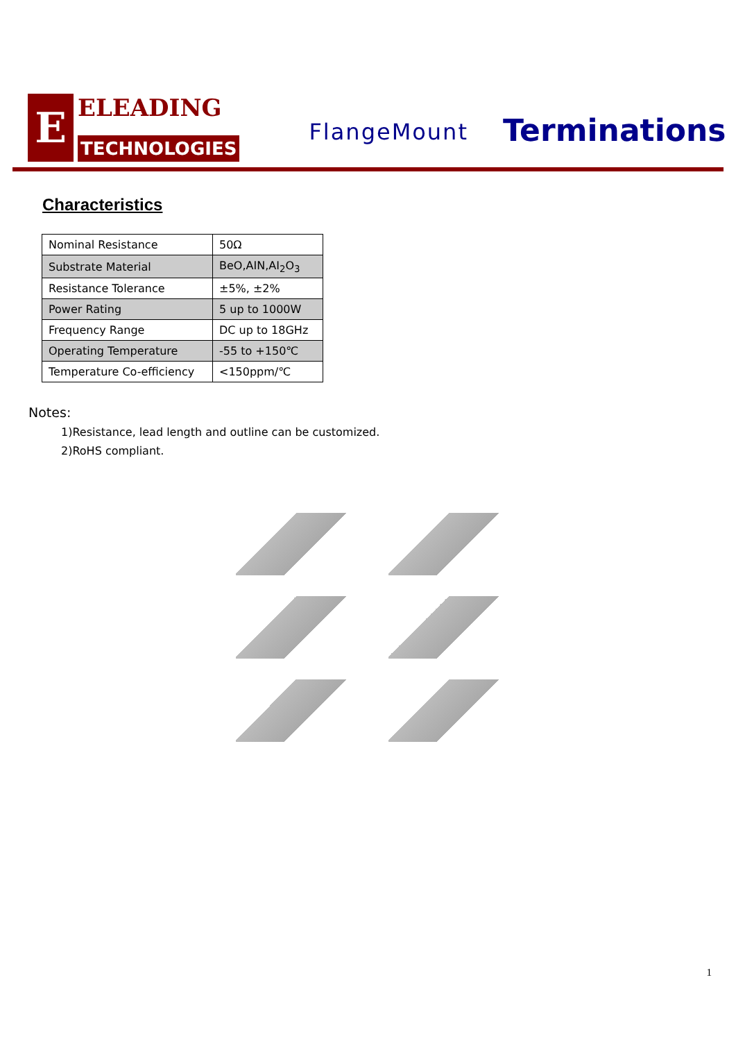E
ELEADING
TECHNOLOGIES
FlangeMount
Terminations
Characteristics
| Nominal Resistance | 50Ω |
| Substrate Material | BeO,AIN,AI<sub>2</sub>O<sub>3</sub> |
| Resistance Tolerance | ±5%, ±2% |
| Power Rating | 5 up to 1000W |
| Frequency Range | DC up to 18GHz |
| Operating Temperature | -55 to +150℃ |
| Temperature Co-efficiency | <150ppm/℃ |
Notes:
1)Resistance, lead length and outline can be customized.
2)RoHS compliant.
1